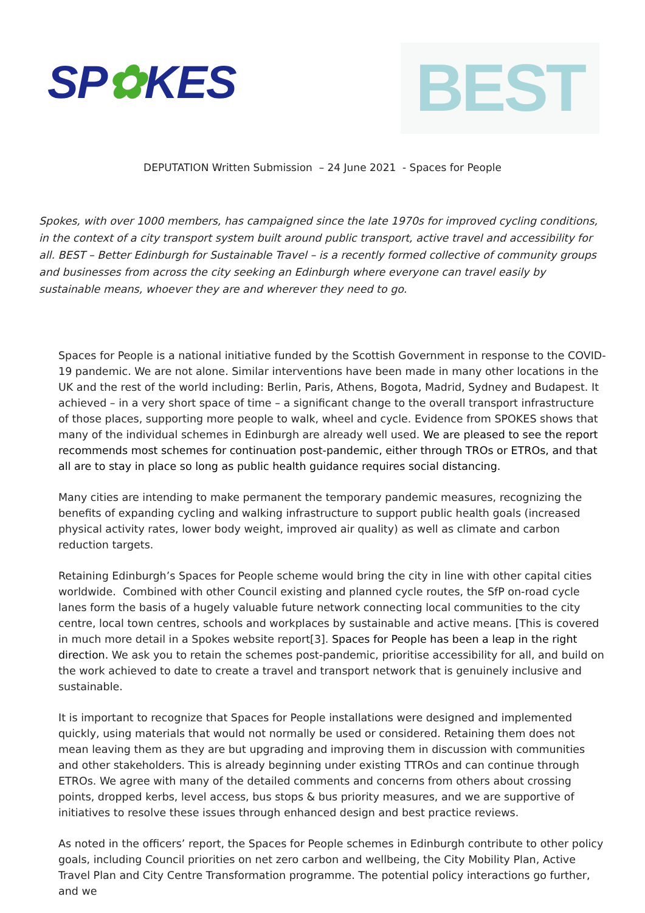SP✿KES
BEST
DEPUTATION Written Submission – 24 June 2021 - Spaces for People
Spokes, with over 1000 members, has campaigned since the late 1970s for improved cycling conditions, in the context of a city transport system built around public transport, active travel and accessibility for all. BEST – Better Edinburgh for Sustainable Travel – is a recently formed collective of community groups and businesses from across the city seeking an Edinburgh where everyone can travel easily by sustainable means, whoever they are and wherever they need to go.
Spaces for People is a national initiative funded by the Scottish Government in response to the COVID-19 pandemic. We are not alone. Similar interventions have been made in many other locations in the UK and the rest of the world including: Berlin, Paris, Athens, Bogota, Madrid, Sydney and Budapest. It achieved – in a very short space of time – a significant change to the overall transport infrastructure of those places, supporting more people to walk, wheel and cycle. Evidence from SPOKES shows that many of the individual schemes in Edinburgh are already well used. We are pleased to see the report recommends most schemes for continuation post-pandemic, either through TROs or ETROs, and that all are to stay in place so long as public health guidance requires social distancing.
Many cities are intending to make permanent the temporary pandemic measures, recognizing the benefits of expanding cycling and walking infrastructure to support public health goals (increased physical activity rates, lower body weight, improved air quality) as well as climate and carbon reduction targets.
Retaining Edinburgh’s Spaces for People scheme would bring the city in line with other capital cities worldwide. Combined with other Council existing and planned cycle routes, the SfP on-road cycle lanes form the basis of a hugely valuable future network connecting local communities to the city centre, local town centres, schools and workplaces by sustainable and active means. [This is covered in much more detail in a Spokes website report[3]. Spaces for People has been a leap in the right direction. We ask you to retain the schemes post-pandemic, prioritise accessibility for all, and build on the work achieved to date to create a travel and transport network that is genuinely inclusive and sustainable.
It is important to recognize that Spaces for People installations were designed and implemented quickly, using materials that would not normally be used or considered. Retaining them does not mean leaving them as they are but upgrading and improving them in discussion with communities and other stakeholders. This is already beginning under existing TTROs and can continue through ETROs. We agree with many of the detailed comments and concerns from others about crossing points, dropped kerbs, level access, bus stops & bus priority measures, and we are supportive of initiatives to resolve these issues through enhanced design and best practice reviews.
As noted in the officers’ report, the Spaces for People schemes in Edinburgh contribute to other policy goals, including Council priorities on net zero carbon and wellbeing, the City Mobility Plan, Active Travel Plan and City Centre Transformation programme. The potential policy interactions go further, and we